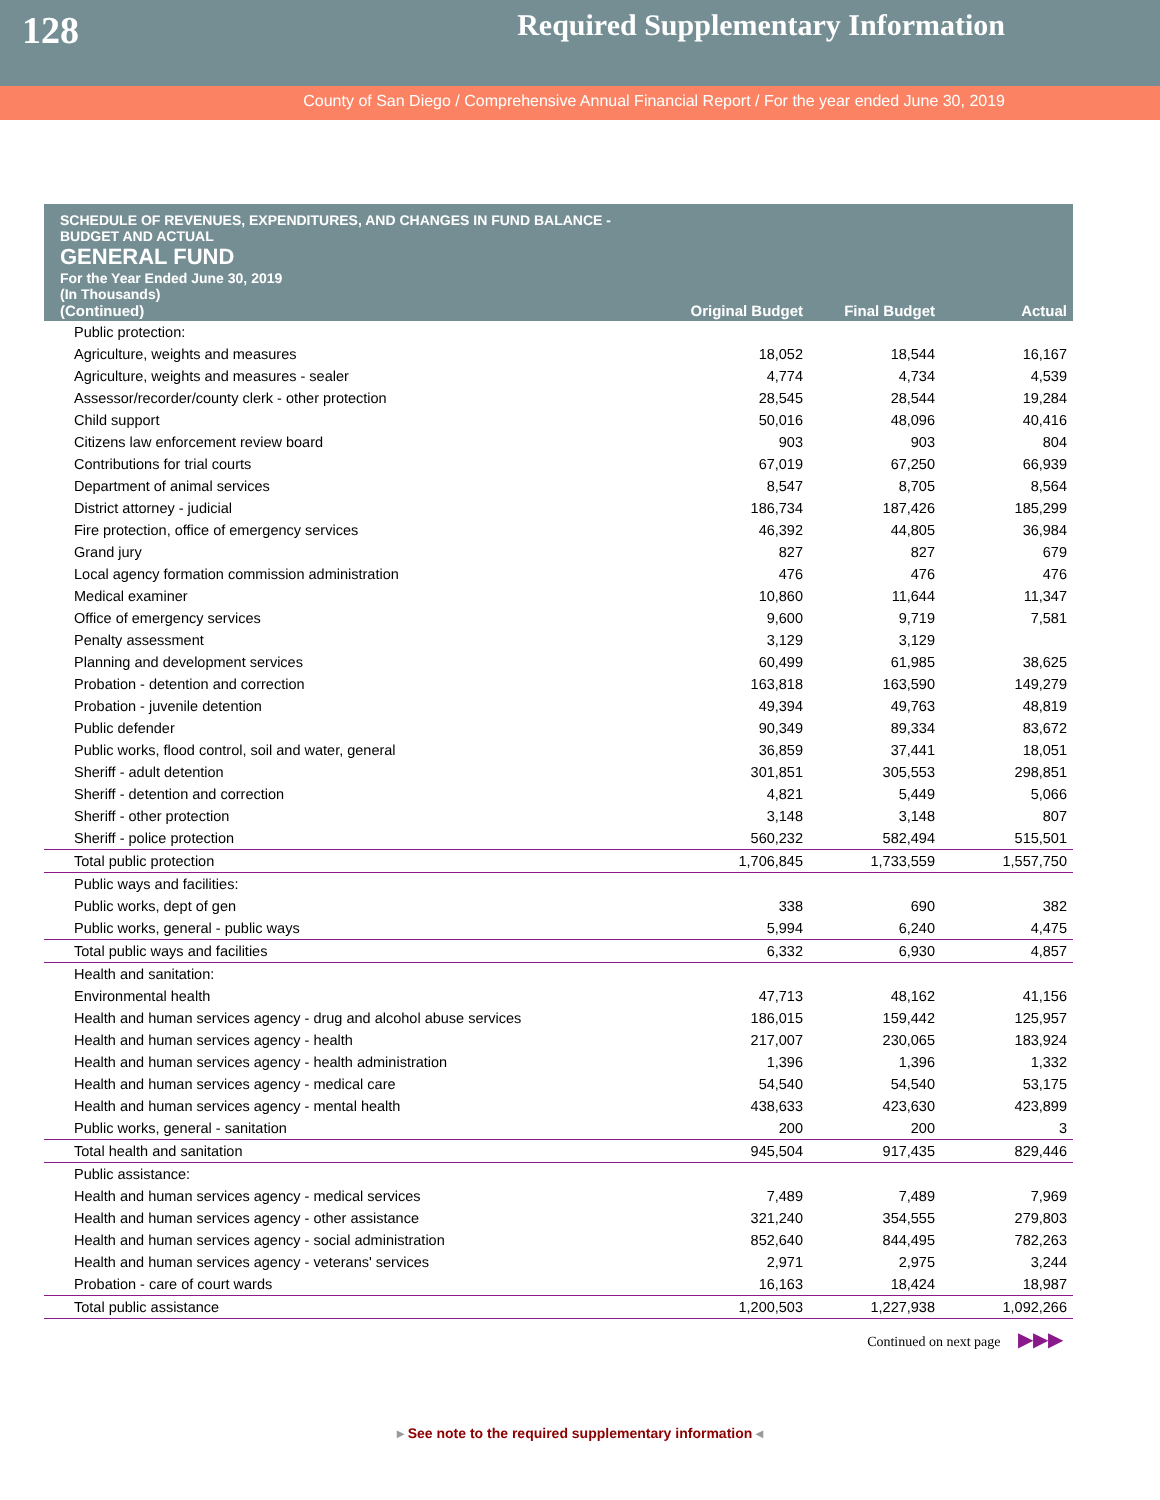128
Required Supplementary Information
County of San Diego / Comprehensive Annual Financial Report / For the year ended June 30, 2019
SCHEDULE OF REVENUES, EXPENDITURES, AND CHANGES IN FUND BALANCE -
BUDGET AND ACTUAL
GENERAL FUND
For the Year Ended June 30, 2019
(In Thousands)
| (Continued) | Original Budget | Final Budget | Actual |
| --- | --- | --- | --- |
| Public protection: | | | |
| Agriculture, weights and measures | 18,052 | 18,544 | 16,167 |
| Agriculture, weights and measures - sealer | 4,774 | 4,734 | 4,539 |
| Assessor/recorder/county clerk - other protection | 28,545 | 28,544 | 19,284 |
| Child support | 50,016 | 48,096 | 40,416 |
| Citizens law enforcement review board | 903 | 903 | 804 |
| Contributions for trial courts | 67,019 | 67,250 | 66,939 |
| Department of animal services | 8,547 | 8,705 | 8,564 |
| District attorney - judicial | 186,734 | 187,426 | 185,299 |
| Fire protection, office of emergency services | 46,392 | 44,805 | 36,984 |
| Grand jury | 827 | 827 | 679 |
| Local agency formation commission administration | 476 | 476 | 476 |
| Medical examiner | 10,860 | 11,644 | 11,347 |
| Office of emergency services | 9,600 | 9,719 | 7,581 |
| Penalty assessment | 3,129 | 3,129 | |
| Planning and development services | 60,499 | 61,985 | 38,625 |
| Probation - detention and correction | 163,818 | 163,590 | 149,279 |
| Probation - juvenile detention | 49,394 | 49,763 | 48,819 |
| Public defender | 90,349 | 89,334 | 83,672 |
| Public works, flood control, soil and water, general | 36,859 | 37,441 | 18,051 |
| Sheriff - adult detention | 301,851 | 305,553 | 298,851 |
| Sheriff - detention and correction | 4,821 | 5,449 | 5,066 |
| Sheriff - other protection | 3,148 | 3,148 | 807 |
| Sheriff - police protection | 560,232 | 582,494 | 515,501 |
| Total public protection | 1,706,845 | 1,733,559 | 1,557,750 |
| Public ways and facilities: | | | |
| Public works, dept of gen | 338 | 690 | 382 |
| Public works, general - public ways | 5,994 | 6,240 | 4,475 |
| Total public ways and facilities | 6,332 | 6,930 | 4,857 |
| Health and sanitation: | | | |
| Environmental health | 47,713 | 48,162 | 41,156 |
| Health and human services agency - drug and alcohol abuse services | 186,015 | 159,442 | 125,957 |
| Health and human services agency - health | 217,007 | 230,065 | 183,924 |
| Health and human services agency - health administration | 1,396 | 1,396 | 1,332 |
| Health and human services agency - medical care | 54,540 | 54,540 | 53,175 |
| Health and human services agency - mental health | 438,633 | 423,630 | 423,899 |
| Public works, general - sanitation | 200 | 200 | 3 |
| Total health and sanitation | 945,504 | 917,435 | 829,446 |
| Public assistance: | | | |
| Health and human services agency - medical services | 7,489 | 7,489 | 7,969 |
| Health and human services agency - other assistance | 321,240 | 354,555 | 279,803 |
| Health and human services agency - social administration | 852,640 | 844,495 | 782,263 |
| Health and human services agency - veterans' services | 2,971 | 2,975 | 3,244 |
| Probation - care of court wards | 16,163 | 18,424 | 18,987 |
| Total public assistance | 1,200,503 | 1,227,938 | 1,092,266 |
Continued on next page ▶▶▶
▸ See note to the required supplementary information ◂